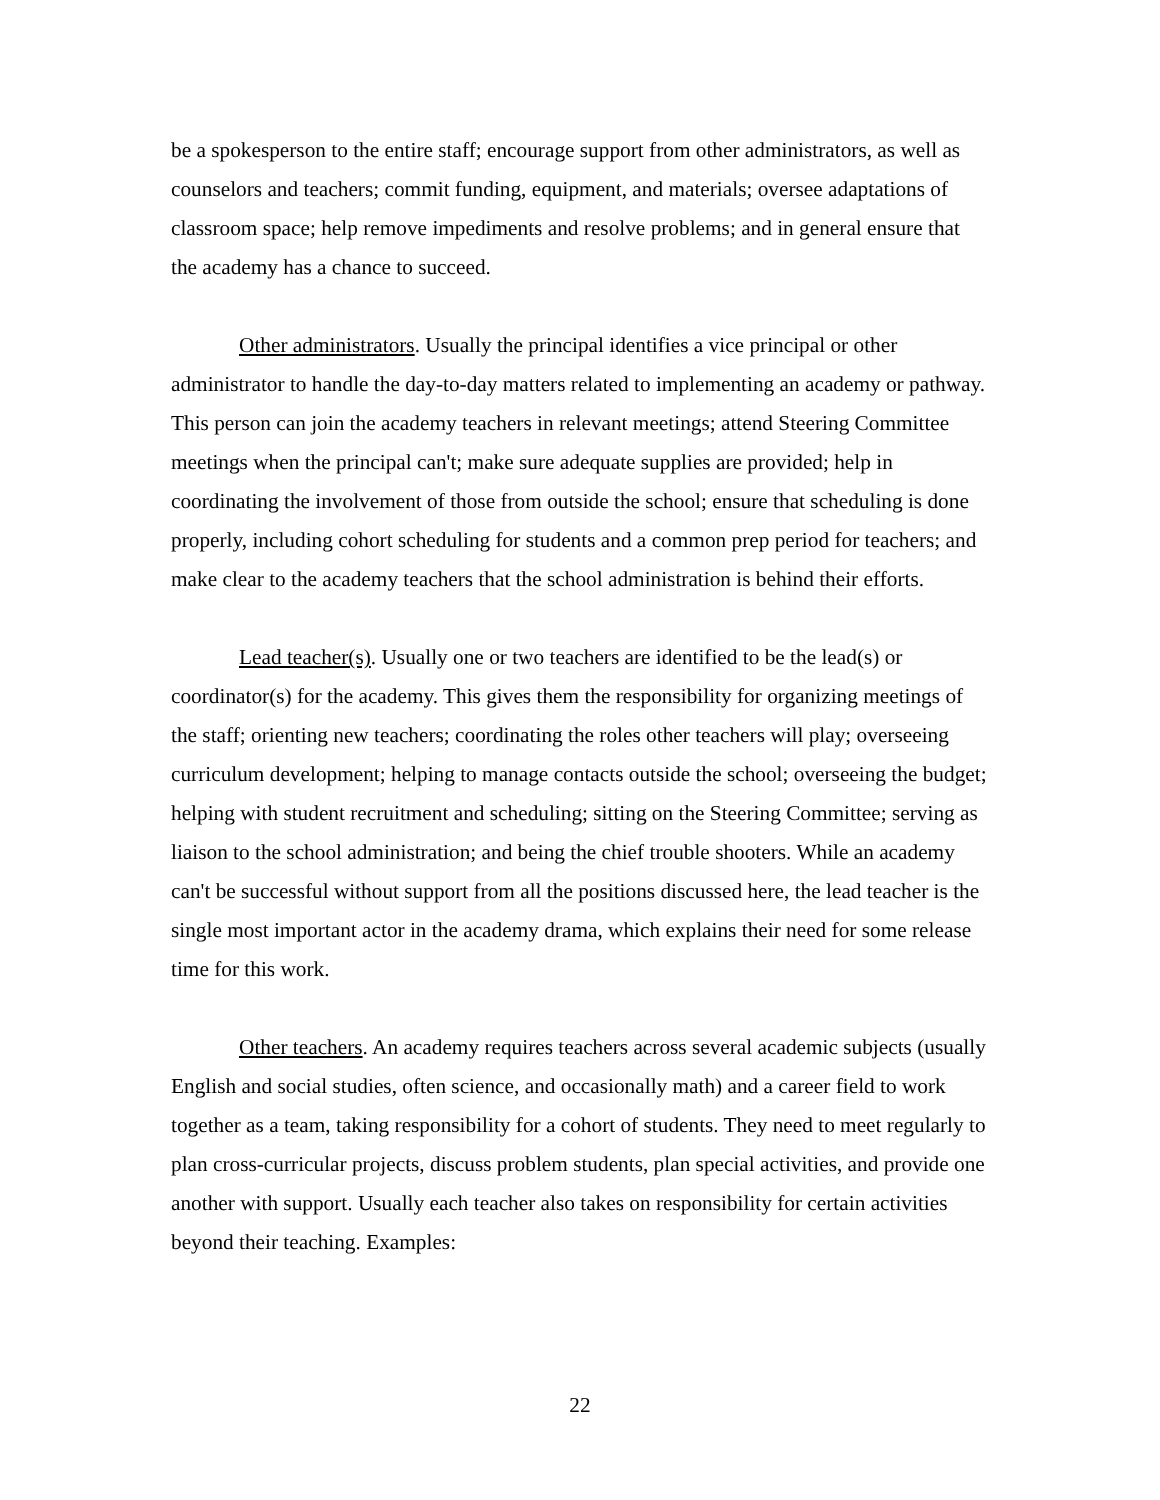be a spokesperson to the entire staff; encourage support from other administrators, as well as counselors and teachers; commit funding, equipment, and materials; oversee adaptations of classroom space; help remove impediments and resolve problems; and in general ensure that the academy has a chance to succeed.
Other administrators. Usually the principal identifies a vice principal or other administrator to handle the day-to-day matters related to implementing an academy or pathway. This person can join the academy teachers in relevant meetings; attend Steering Committee meetings when the principal can't; make sure adequate supplies are provided; help in coordinating the involvement of those from outside the school; ensure that scheduling is done properly, including cohort scheduling for students and a common prep period for teachers; and make clear to the academy teachers that the school administration is behind their efforts.
Lead teacher(s). Usually one or two teachers are identified to be the lead(s) or coordinator(s) for the academy. This gives them the responsibility for organizing meetings of the staff; orienting new teachers; coordinating the roles other teachers will play; overseeing curriculum development; helping to manage contacts outside the school; overseeing the budget; helping with student recruitment and scheduling; sitting on the Steering Committee; serving as liaison to the school administration; and being the chief trouble shooters. While an academy can't be successful without support from all the positions discussed here, the lead teacher is the single most important actor in the academy drama, which explains their need for some release time for this work.
Other teachers. An academy requires teachers across several academic subjects (usually English and social studies, often science, and occasionally math) and a career field to work together as a team, taking responsibility for a cohort of students. They need to meet regularly to plan cross-curricular projects, discuss problem students, plan special activities, and provide one another with support. Usually each teacher also takes on responsibility for certain activities beyond their teaching. Examples:
22